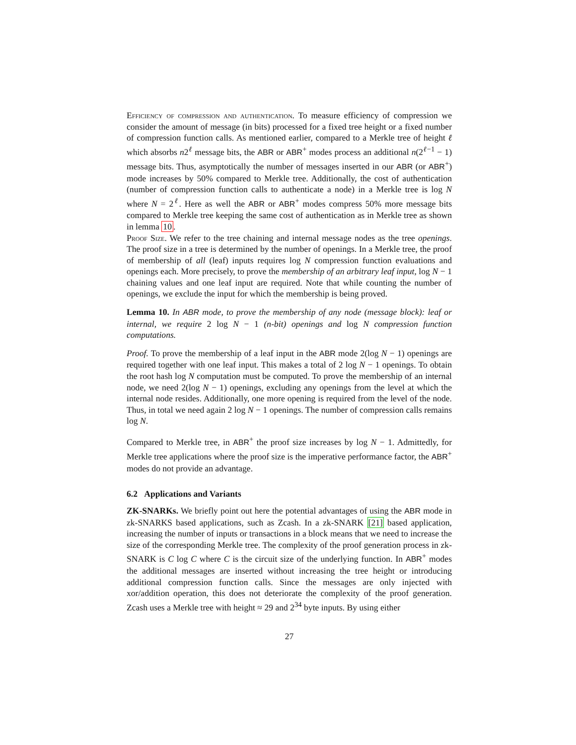Efficiency of compression and authentication. To measure efficiency of compression we consider the amount of message (in bits) processed for a fixed tree height or a fixed number of compression function calls. As mentioned earlier, compared to a Merkle tree of height ℓ which absorbs n2<sup>ℓ</sup> message bits, the ABR or ABR<sup>+</sup> modes process an additional n(2<sup>ℓ−1</sup> − 1) message bits. Thus, asymptotically the number of messages inserted in our ABR (or ABR<sup>+</sup>) mode increases by 50% compared to Merkle tree. Additionally, the cost of authentication (number of compression function calls to authenticate a node) in a Merkle tree is log N where N = 2<sup>ℓ</sup>. Here as well the ABR or ABR<sup>+</sup> modes compress 50% more message bits compared to Merkle tree keeping the same cost of authentication as in Merkle tree as shown in lemma 10.
Proof Size. We refer to the tree chaining and internal message nodes as the tree openings. The proof size in a tree is determined by the number of openings. In a Merkle tree, the proof of membership of all (leaf) inputs requires log N compression function evaluations and openings each. More precisely, to prove the membership of an arbitrary leaf input, log N − 1 chaining values and one leaf input are required. Note that while counting the number of openings, we exclude the input for which the membership is being proved.
Lemma 10. In ABR mode, to prove the membership of any node (message block): leaf or internal, we require 2 log N − 1 (n-bit) openings and log N compression function computations.
Proof. To prove the membership of a leaf input in the ABR mode 2(log N − 1) openings are required together with one leaf input. This makes a total of 2 log N − 1 openings. To obtain the root hash log N computation must be computed. To prove the membership of an internal node, we need 2(log N − 1) openings, excluding any openings from the level at which the internal node resides. Additionally, one more opening is required from the level of the node. Thus, in total we need again 2 log N − 1 openings. The number of compression calls remains log N.
Compared to Merkle tree, in ABR<sup>+</sup> the proof size increases by log N − 1. Admittedly, for Merkle tree applications where the proof size is the imperative performance factor, the ABR<sup>+</sup> modes do not provide an advantage.
6.2 Applications and Variants
ZK-SNARKs. We briefly point out here the potential advantages of using the ABR mode in zk-SNARKS based applications, such as Zcash. In a zk-SNARK [21] based application, increasing the number of inputs or transactions in a block means that we need to increase the size of the corresponding Merkle tree. The complexity of the proof generation process in zk-SNARK is C log C where C is the circuit size of the underlying function. In ABR<sup>+</sup> modes the additional messages are inserted without increasing the tree height or introducing additional compression function calls. Since the messages are only injected with xor/addition operation, this does not deteriorate the complexity of the proof generation. Zcash uses a Merkle tree with height ≈ 29 and 2<sup>34</sup> byte inputs. By using either
27